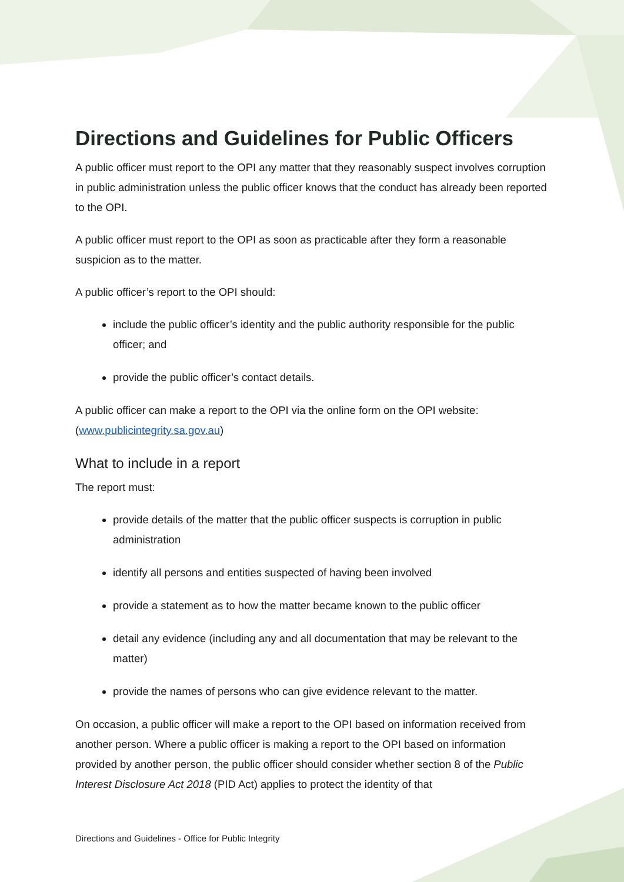Directions and Guidelines for Public Officers
A public officer must report to the OPI any matter that they reasonably suspect involves corruption in public administration unless the public officer knows that the conduct has already been reported to the OPI.
A public officer must report to the OPI as soon as practicable after they form a reasonable suspicion as to the matter.
A public officer’s report to the OPI should:
include the public officer’s identity and the public authority responsible for the public officer; and
provide the public officer’s contact details.
A public officer can make a report to the OPI via the online form on the OPI website: (www.publicintegrity.sa.gov.au)
What to include in a report
The report must:
provide details of the matter that the public officer suspects is corruption in public administration
identify all persons and entities suspected of having been involved
provide a statement as to how the matter became known to the public officer
detail any evidence (including any and all documentation that may be relevant to the matter)
provide the names of persons who can give evidence relevant to the matter.
On occasion, a public officer will make a report to the OPI based on information received from another person. Where a public officer is making a report to the OPI based on information provided by another person, the public officer should consider whether section 8 of the Public Interest Disclosure Act 2018 (PID Act) applies to protect the identity of that
Directions and Guidelines - Office for Public Integrity